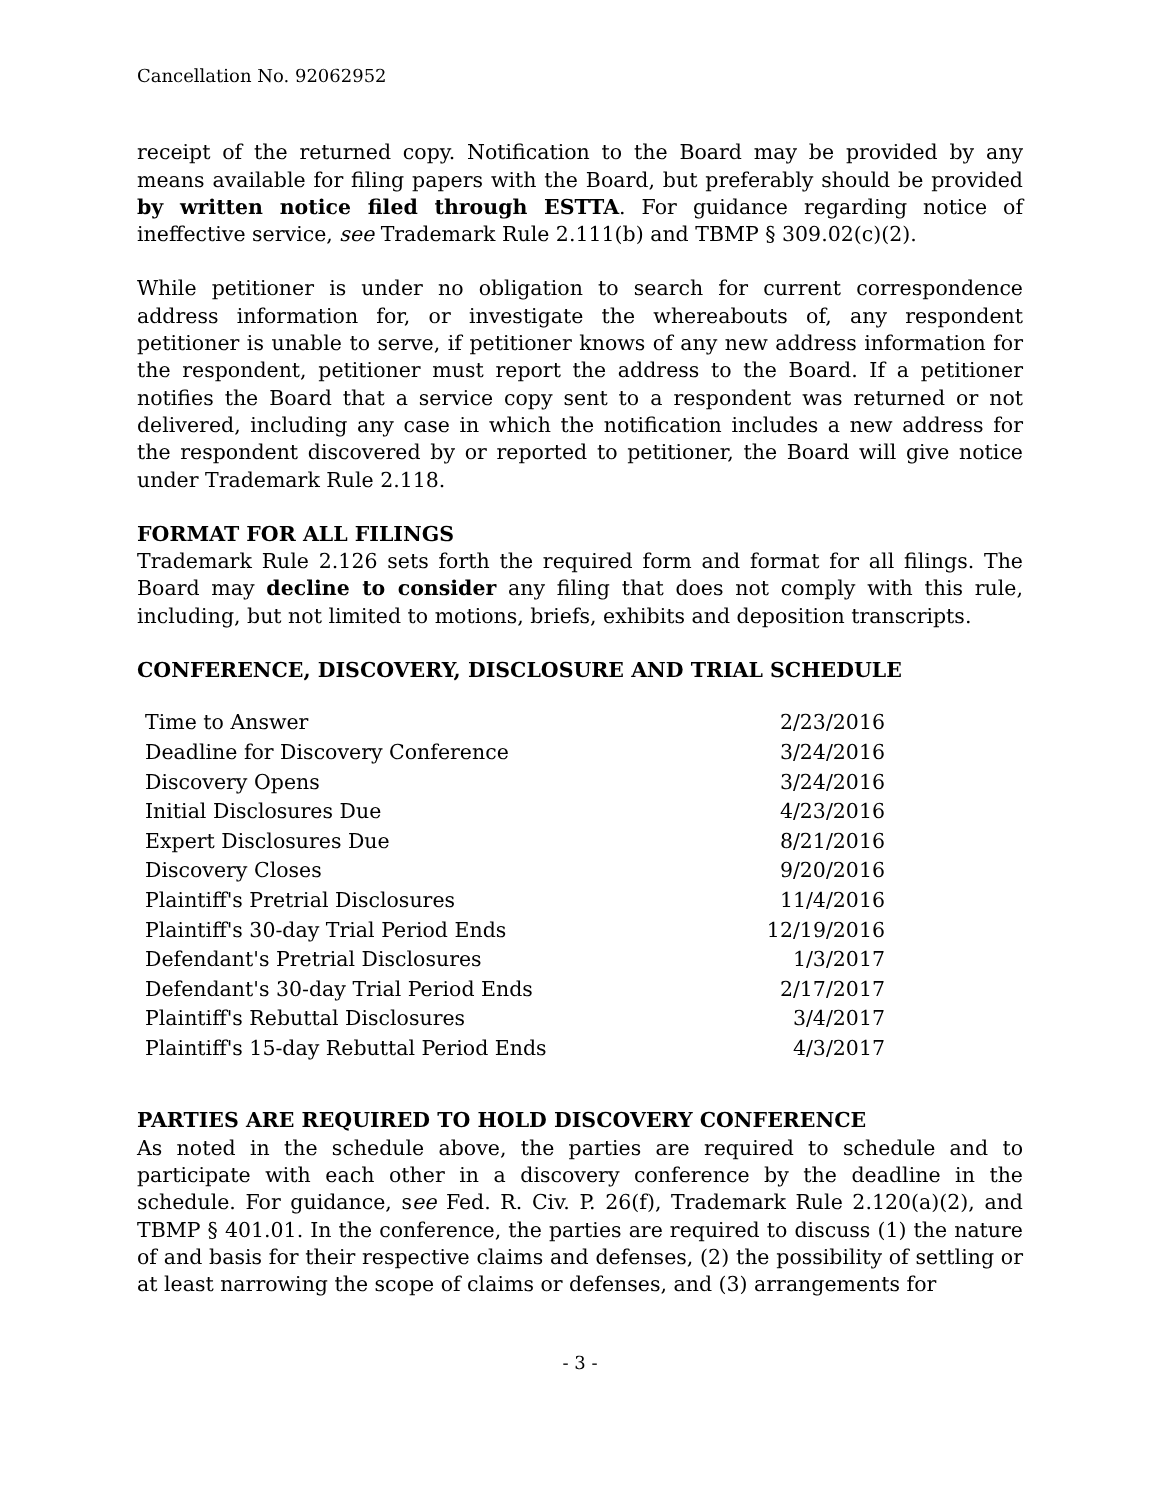Cancellation No. 92062952
receipt of the returned copy. Notification to the Board may be provided by any means available for filing papers with the Board, but preferably should be provided by written notice filed through ESTTA. For guidance regarding notice of ineffective service, see Trademark Rule 2.111(b) and TBMP § 309.02(c)(2).
While petitioner is under no obligation to search for current correspondence address information for, or investigate the whereabouts of, any respondent petitioner is unable to serve, if petitioner knows of any new address information for the respondent, petitioner must report the address to the Board. If a petitioner notifies the Board that a service copy sent to a respondent was returned or not delivered, including any case in which the notification includes a new address for the respondent discovered by or reported to petitioner, the Board will give notice under Trademark Rule 2.118.
FORMAT FOR ALL FILINGS
Trademark Rule 2.126 sets forth the required form and format for all filings. The Board may decline to consider any filing that does not comply with this rule, including, but not limited to motions, briefs, exhibits and deposition transcripts.
CONFERENCE, DISCOVERY, DISCLOSURE AND TRIAL SCHEDULE
| Time to Answer | 2/23/2016 |
| Deadline for Discovery Conference | 3/24/2016 |
| Discovery Opens | 3/24/2016 |
| Initial Disclosures Due | 4/23/2016 |
| Expert Disclosures Due | 8/21/2016 |
| Discovery Closes | 9/20/2016 |
| Plaintiff's Pretrial Disclosures | 11/4/2016 |
| Plaintiff's 30-day Trial Period Ends | 12/19/2016 |
| Defendant's Pretrial Disclosures | 1/3/2017 |
| Defendant's 30-day Trial Period Ends | 2/17/2017 |
| Plaintiff's Rebuttal Disclosures | 3/4/2017 |
| Plaintiff's 15-day Rebuttal Period Ends | 4/3/2017 |
PARTIES ARE REQUIRED TO HOLD DISCOVERY CONFERENCE
As noted in the schedule above, the parties are required to schedule and to participate with each other in a discovery conference by the deadline in the schedule. For guidance, see Fed. R. Civ. P. 26(f), Trademark Rule 2.120(a)(2), and TBMP § 401.01. In the conference, the parties are required to discuss (1) the nature of and basis for their respective claims and defenses, (2) the possibility of settling or at least narrowing the scope of claims or defenses, and (3) arrangements for
- 3 -